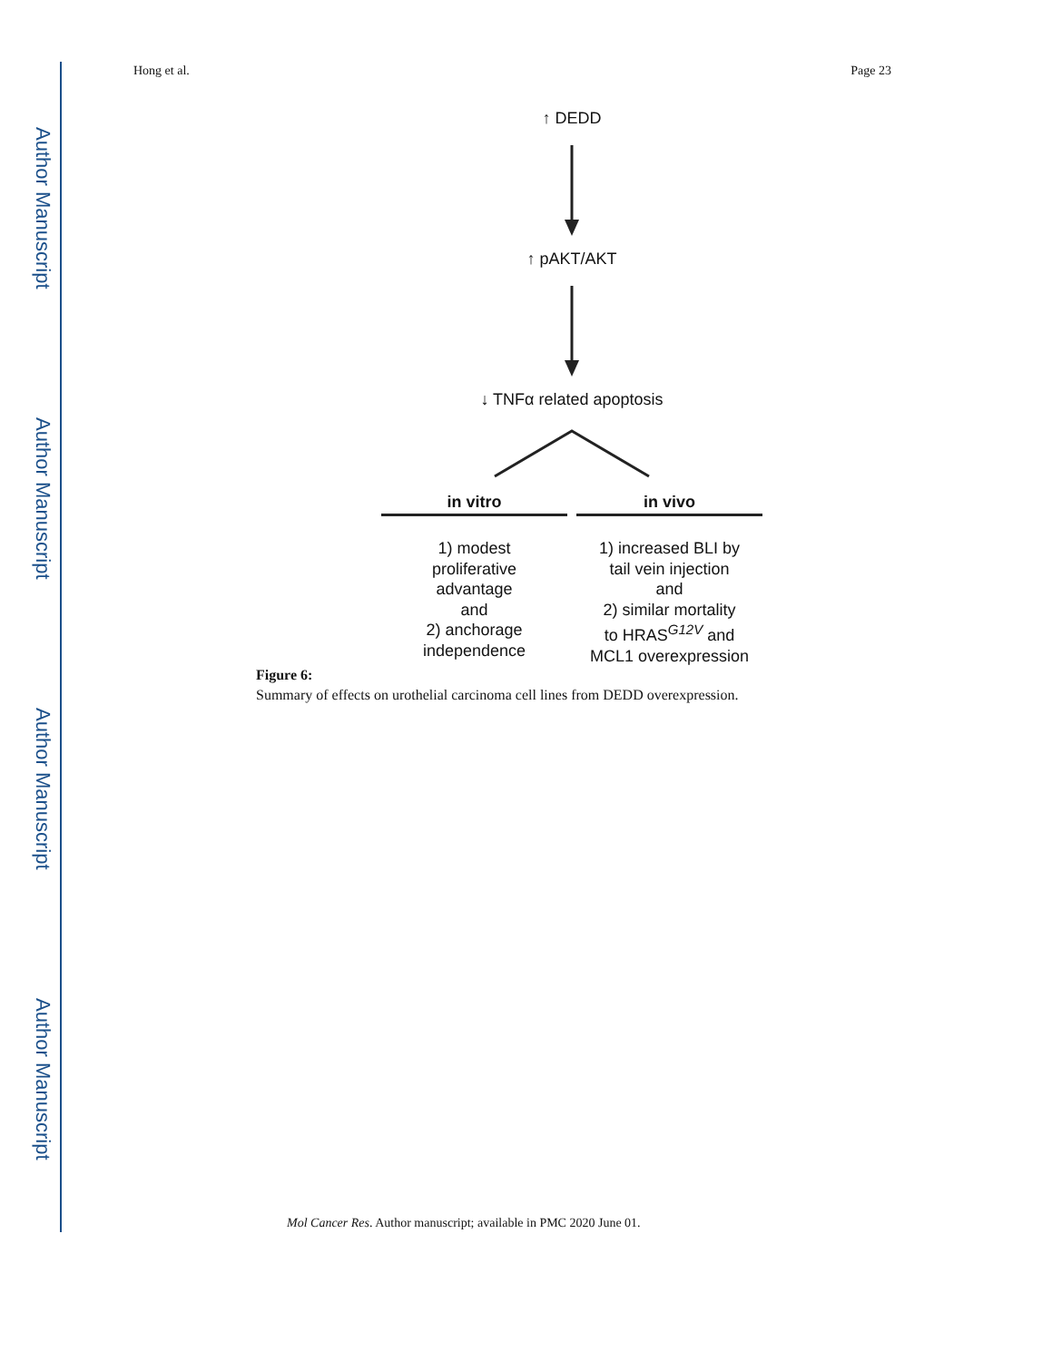Author Manuscript
Author Manuscript
Author Manuscript
Author Manuscript
Hong et al. Page 23
↑ DEDD
↑ pAKT/AKT
↓ TNFα related apoptosis
in vitro
1) modest
proliferative
advantage
and
2) anchorage
independence
in vivo
1) increased BLI by
tail vein injection
and
2) similar mortality
to HRAS<sup>G12V</sup> and
MCL1 overexpression
Figure 6:
Summary of effects on urothelial carcinoma cell lines from DEDD overexpression.
Mol Cancer Res. Author manuscript; available in PMC 2020 June 01.